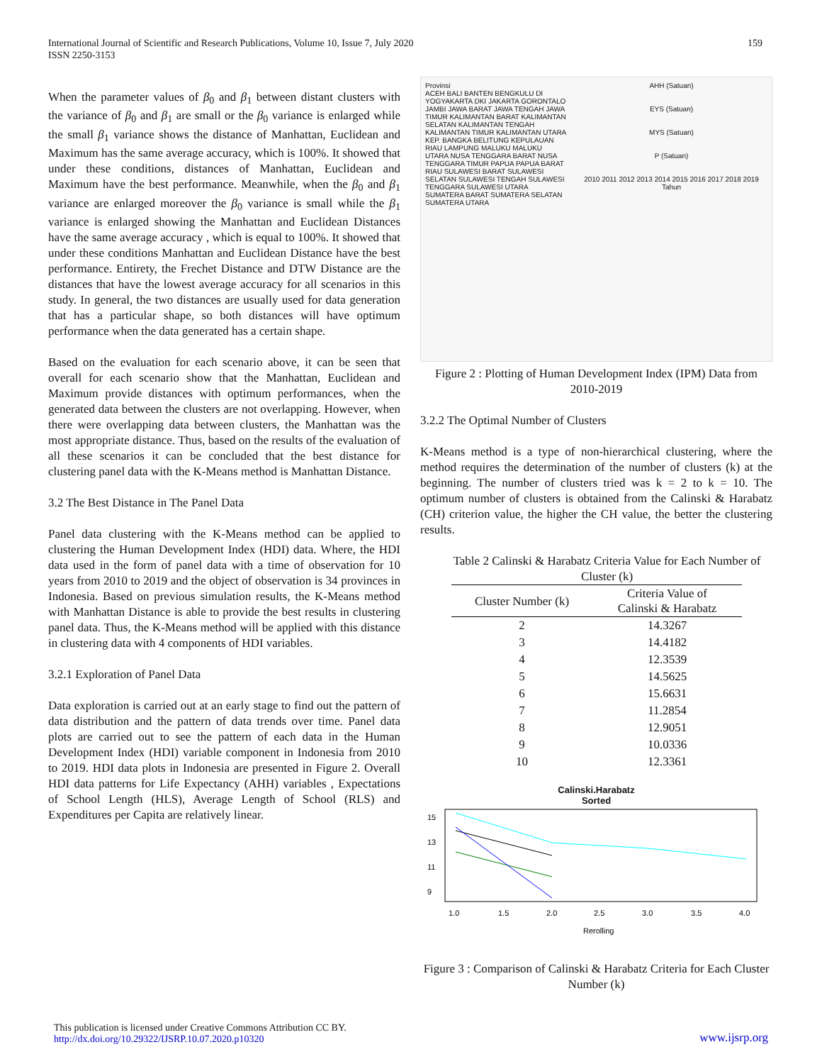International Journal of Scientific and Research Publications, Volume 10, Issue 7, July 2020
ISSN 2250-3153
159
When the parameter values of β<sub>0</sub> and β<sub>1</sub> between distant clusters with the variance of β<sub>0</sub> and β<sub>1</sub> are small or the β<sub>0</sub> variance is enlarged while the small β<sub>1</sub> variance shows the distance of Manhattan, Euclidean and Maximum has the same average accuracy, which is 100%. It showed that under these conditions, distances of Manhattan, Euclidean and Maximum have the best performance. Meanwhile, when the β<sub>0</sub> and β<sub>1</sub> variance are enlarged moreover the β<sub>0</sub> variance is small while the β<sub>1</sub> variance is enlarged showing the Manhattan and Euclidean Distances have the same average accuracy , which is equal to 100%. It showed that under these conditions Manhattan and Euclidean Distance have the best performance. Entirety, the Frechet Distance and DTW Distance are the distances that have the lowest average accuracy for all scenarios in this study. In general, the two distances are usually used for data generation that has a particular shape, so both distances will have optimum performance when the data generated has a certain shape.
Based on the evaluation for each scenario above, it can be seen that overall for each scenario show that the Manhattan, Euclidean and Maximum provide distances with optimum performances, when the generated data between the clusters are not overlapping. However, when there were overlapping data between clusters, the Manhattan was the most appropriate distance. Thus, based on the results of the evaluation of all these scenarios it can be concluded that the best distance for clustering panel data with the K-Means method is Manhattan Distance.
3.2 The Best Distance in The Panel Data
Panel data clustering with the K-Means method can be applied to clustering the Human Development Index (HDI) data. Where, the HDI data used in the form of panel data with a time of observation for 10 years from 2010 to 2019 and the object of observation is 34 provinces in Indonesia. Based on previous simulation results, the K-Means method with Manhattan Distance is able to provide the best results in clustering panel data. Thus, the K-Means method will be applied with this distance in clustering data with 4 components of HDI variables.
3.2.1 Exploration of Panel Data
Data exploration is carried out at an early stage to find out the pattern of data distribution and the pattern of data trends over time. Panel data plots are carried out to see the pattern of each data in the Human Development Index (HDI) variable component in Indonesia from 2010 to 2019. HDI data plots in Indonesia are presented in Figure 2. Overall HDI data patterns for Life Expectancy (AHH) variables , Expectations of School Length (HLS), Average Length of School (RLS) and Expenditures per Capita are relatively linear.
Provinsi
ACEH BALI BANTEN BENGKULU DI YOGYAKARTA DKI JAKARTA GORONTALO JAMBI JAWA BARAT JAWA TENGAH JAWA TIMUR KALIMANTAN BARAT KALIMANTAN SELATAN KALIMANTAN TENGAH KALIMANTAN TIMUR KALIMANTAN UTARA KEP. BANGKA BELITUNG KEPULAUAN RIAU LAMPUNG MALUKU MALUKU UTARA NUSA TENGGARA BARAT NUSA TENGGARA TIMUR PAPUA PAPUA BARAT RIAU SULAWESI BARAT SULAWESI SELATAN SULAWESI TENGAH SULAWESI TENGGARA SULAWESI UTARA SUMATERA BARAT SUMATERA SELATAN SUMATERA UTARA
AHH (Satuan)
EYS (Satuan)
MYS (Satuan)
P (Satuan)
2010 2011 2012 2013 2014 2015 2016 2017 2018 2019
Tahun
Figure 2 : Plotting of Human Development Index (IPM) Data from 2010-2019
3.2.2 The Optimal Number of Clusters
K-Means method is a type of non-hierarchical clustering, where the method requires the determination of the number of clusters (k) at the beginning. The number of clusters tried was k = 2 to k = 10. The optimum number of clusters is obtained from the Calinski & Harabatz (CH) criterion value, the higher the CH value, the better the clustering results.
Table 2 Calinski & Harabatz Criteria Value for Each Number of Cluster (k)
| Cluster Number (k) | Criteria Value of Calinski & Harabatz |
| --- | --- |
| 2 | 14.3267 |
| 3 | 14.4182 |
| 4 | 12.3539 |
| 5 | 14.5625 |
| 6 | 15.6631 |
| 7 | 11.2854 |
| 8 | 12.9051 |
| 9 | 10.0336 |
| 10 | 12.3361 |
Calinski.Harabatz
Sorted
9
11
13
15
1.0
1.5
2.0
2.5
3.0
3.5
4.0
Rerolling
Figure 3 : Comparison of Calinski & Harabatz Criteria for Each Cluster Number (k)
This publication is licensed under Creative Commons Attribution CC BY.
http://dx.doi.org/10.29322/IJSRP.10.07.2020.p10320
www.ijsrp.org